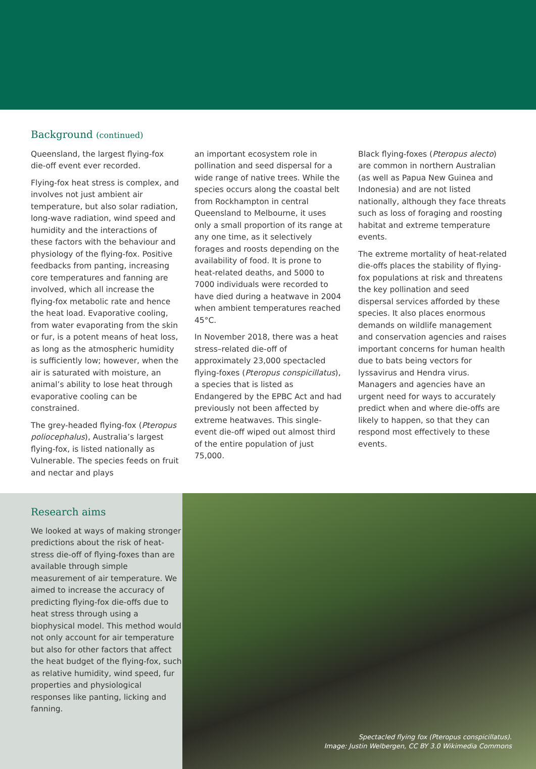Background (continued)
Queensland, the largest flying-fox die-off event ever recorded.
Flying-fox heat stress is complex, and involves not just ambient air temperature, but also solar radiation, long-wave radiation, wind speed and humidity and the interactions of these factors with the behaviour and physiology of the flying-fox. Positive feedbacks from panting, increasing core temperatures and fanning are involved, which all increase the flying-fox metabolic rate and hence the heat load. Evaporative cooling, from water evaporating from the skin or fur, is a potent means of heat loss, as long as the atmospheric humidity is sufficiently low; however, when the air is saturated with moisture, an animal’s ability to lose heat through evaporative cooling can be constrained.
The grey-headed flying-fox (Pteropus poliocephalus), Australia’s largest flying-fox, is listed nationally as Vulnerable. The species feeds on fruit and nectar and plays
an important ecosystem role in pollination and seed dispersal for a wide range of native trees. While the species occurs along the coastal belt from Rockhampton in central Queensland to Melbourne, it uses only a small proportion of its range at any one time, as it selectively forages and roosts depending on the availability of food. It is prone to heat-related deaths, and 5000 to 7000 individuals were recorded to have died during a heatwave in 2004 when ambient temperatures reached 45°C.
In November 2018, there was a heat stress–related die-off of approximately 23,000 spectacled flying-foxes (Pteropus conspicillatus), a species that is listed as Endangered by the EPBC Act and had previously not been affected by extreme heatwaves. This single-event die-off wiped out almost third of the entire population of just 75,000.
Black flying-foxes (Pteropus alecto) are common in northern Australian (as well as Papua New Guinea and Indonesia) and are not listed nationally, although they face threats such as loss of foraging and roosting habitat and extreme temperature events.
The extreme mortality of heat-related die-offs places the stability of flying-fox populations at risk and threatens the key pollination and seed dispersal services afforded by these species. It also places enormous demands on wildlife management and conservation agencies and raises important concerns for human health due to bats being vectors for lyssavirus and Hendra virus. Managers and agencies have an urgent need for ways to accurately predict when and where die-offs are likely to happen, so that they can respond most effectively to these events.
Research aims
We looked at ways of making stronger predictions about the risk of heat-stress die-off of flying-foxes than are available through simple measurement of air temperature. We aimed to increase the accuracy of predicting flying-fox die-offs due to heat stress through using a biophysical model. This method would not only account for air temperature but also for other factors that affect the heat budget of the flying-fox, such as relative humidity, wind speed, fur properties and physiological responses like panting, licking and fanning.
Spectacled flying fox (Pteropus conspicillatus).
Image: Justin Welbergen, CC BY 3.0 Wikimedia Commons